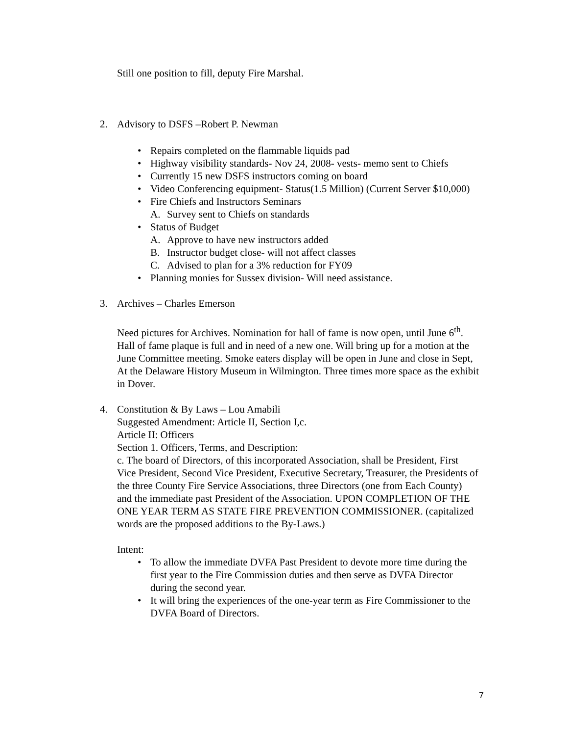Still one position to fill, deputy Fire Marshal.
2. Advisory to DSFS –Robert P. Newman
Repairs completed on the flammable liquids pad
Highway visibility standards- Nov 24, 2008- vests- memo sent to Chiefs
Currently 15 new DSFS instructors coming on board
Video Conferencing equipment- Status(1.5 Million) (Current Server $10,000)
Fire Chiefs and Instructors Seminars
A. Survey sent to Chiefs on standards
Status of Budget
A. Approve to have new instructors added
B. Instructor budget close- will not affect classes
C. Advised to plan for a 3% reduction for FY09
Planning monies for Sussex division- Will need assistance.
3. Archives – Charles Emerson
Need pictures for Archives. Nomination for hall of fame is now open, until June 6<sup>th</sup>. Hall of fame plaque is full and in need of a new one. Will bring up for a motion at the June Committee meeting. Smoke eaters display will be open in June and close in Sept, At the Delaware History Museum in Wilmington. Three times more space as the exhibit in Dover.
4. Constitution & By Laws – Lou Amabili
Suggested Amendment: Article II, Section I,c.
Article II: Officers
Section 1. Officers, Terms, and Description:
c. The board of Directors, of this incorporated Association, shall be President, First Vice President, Second Vice President, Executive Secretary, Treasurer, the Presidents of the three County Fire Service Associations, three Directors (one from Each County) and the immediate past President of the Association. UPON COMPLETION OF THE ONE YEAR TERM AS STATE FIRE PREVENTION COMMISSIONER. (capitalized words are the proposed additions to the By-Laws.)
Intent:
To allow the immediate DVFA Past President to devote more time during the first year to the Fire Commission duties and then serve as DVFA Director during the second year.
It will bring the experiences of the one-year term as Fire Commissioner to the DVFA Board of Directors.
7